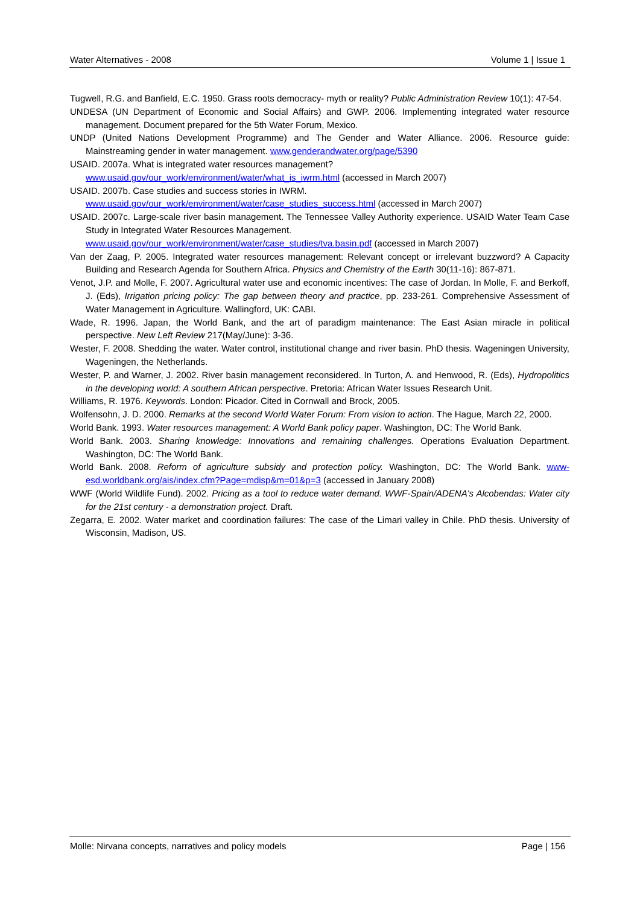Water Alternatives - 2008 Volume 1 | Issue 1
Tugwell, R.G. and Banfield, E.C. 1950. Grass roots democracy- myth or reality? Public Administration Review 10(1): 47-54.
UNDESA (UN Department of Economic and Social Affairs) and GWP. 2006. Implementing integrated water resource management. Document prepared for the 5th Water Forum, Mexico.
UNDP (United Nations Development Programme) and The Gender and Water Alliance. 2006. Resource guide: Mainstreaming gender in water management. www.genderandwater.org/page/5390
USAID. 2007a. What is integrated water resources management?
www.usaid.gov/our_work/environment/water/what_is_iwrm.html (accessed in March 2007)
USAID. 2007b. Case studies and success stories in IWRM.
www.usaid.gov/our_work/environment/water/case_studies_success.html (accessed in March 2007)
USAID. 2007c. Large-scale river basin management. The Tennessee Valley Authority experience. USAID Water Team Case Study in Integrated Water Resources Management.
www.usaid.gov/our_work/environment/water/case_studies/tva.basin.pdf (accessed in March 2007)
Van der Zaag, P. 2005. Integrated water resources management: Relevant concept or irrelevant buzzword? A Capacity Building and Research Agenda for Southern Africa. Physics and Chemistry of the Earth 30(11-16): 867-871.
Venot, J.P. and Molle, F. 2007. Agricultural water use and economic incentives: The case of Jordan. In Molle, F. and Berkoff, J. (Eds), Irrigation pricing policy: The gap between theory and practice, pp. 233-261. Comprehensive Assessment of Water Management in Agriculture. Wallingford, UK: CABI.
Wade, R. 1996. Japan, the World Bank, and the art of paradigm maintenance: The East Asian miracle in political perspective. New Left Review 217(May/June): 3-36.
Wester, F. 2008. Shedding the water. Water control, institutional change and river basin. PhD thesis. Wageningen University, Wageningen, the Netherlands.
Wester, P. and Warner, J. 2002. River basin management reconsidered. In Turton, A. and Henwood, R. (Eds), Hydropolitics in the developing world: A southern African perspective. Pretoria: African Water Issues Research Unit.
Williams, R. 1976. Keywords. London: Picador. Cited in Cornwall and Brock, 2005.
Wolfensohn, J. D. 2000. Remarks at the second World Water Forum: From vision to action. The Hague, March 22, 2000.
World Bank. 1993. Water resources management: A World Bank policy paper. Washington, DC: The World Bank.
World Bank. 2003. Sharing knowledge: Innovations and remaining challenges. Operations Evaluation Department. Washington, DC: The World Bank.
World Bank. 2008. Reform of agriculture subsidy and protection policy. Washington, DC: The World Bank. www-esd.worldbank.org/ais/index.cfm?Page=mdisp&m=01&p=3 (accessed in January 2008)
WWF (World Wildlife Fund). 2002. Pricing as a tool to reduce water demand. WWF-Spain/ADENA's Alcobendas: Water city for the 21st century - a demonstration project. Draft.
Zegarra, E. 2002. Water market and coordination failures: The case of the Limari valley in Chile. PhD thesis. University of Wisconsin, Madison, US.
Molle: Nirvana concepts, narratives and policy models Page | 156